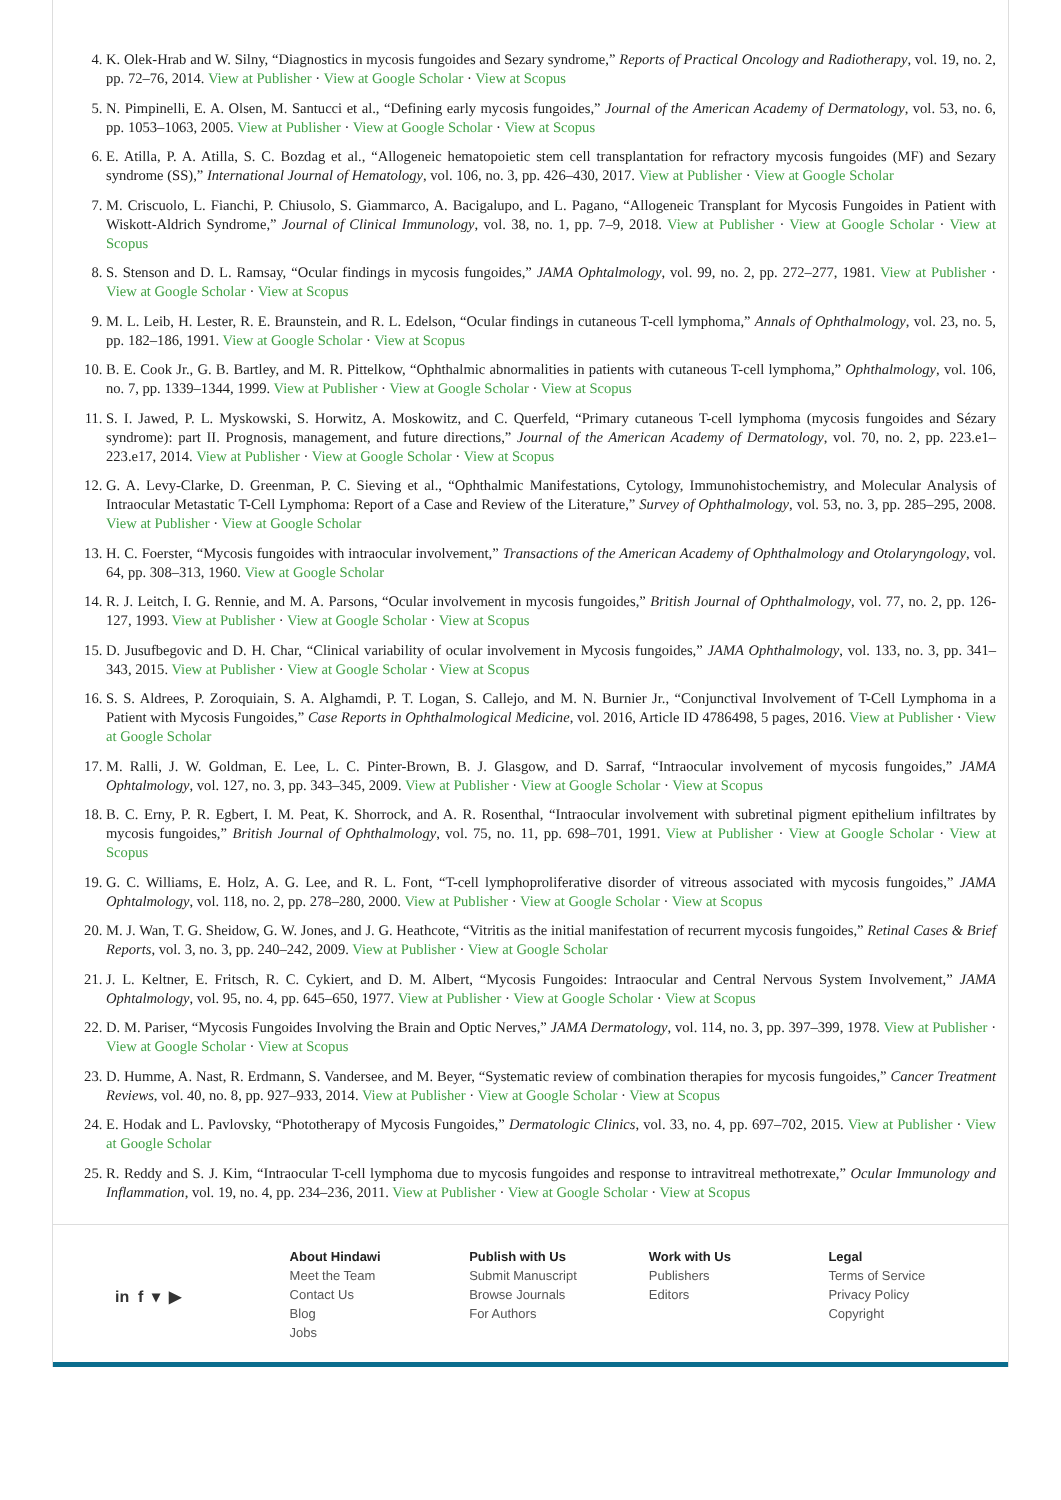4. K. Olek-Hrab and W. Silny, “Diagnostics in mycosis fungoides and Sezary syndrome,” Reports of Practical Oncology and Radiotherapy, vol. 19, no. 2, pp. 72–76, 2014. View at Publisher · View at Google Scholar · View at Scopus
5. N. Pimpinelli, E. A. Olsen, M. Santucci et al., “Defining early mycosis fungoides,” Journal of the American Academy of Dermatology, vol. 53, no. 6, pp. 1053–1063, 2005. View at Publisher · View at Google Scholar · View at Scopus
6. E. Atilla, P. A. Atilla, S. C. Bozdag et al., “Allogeneic hematopoietic stem cell transplantation for refractory mycosis fungoides (MF) and Sezary syndrome (SS),” International Journal of Hematology, vol. 106, no. 3, pp. 426–430, 2017. View at Publisher · View at Google Scholar
7. M. Criscuolo, L. Fianchi, P. Chiusolo, S. Giammarco, A. Bacigalupo, and L. Pagano, “Allogeneic Transplant for Mycosis Fungoides in Patient with Wiskott-Aldrich Syndrome,” Journal of Clinical Immunology, vol. 38, no. 1, pp. 7–9, 2018. View at Publisher · View at Google Scholar · View at Scopus
8. S. Stenson and D. L. Ramsay, “Ocular findings in mycosis fungoides,” JAMA Ophtalmology, vol. 99, no. 2, pp. 272–277, 1981. View at Publisher · View at Google Scholar · View at Scopus
9. M. L. Leib, H. Lester, R. E. Braunstein, and R. L. Edelson, “Ocular findings in cutaneous T-cell lymphoma,” Annals of Ophthalmology, vol. 23, no. 5, pp. 182–186, 1991. View at Google Scholar · View at Scopus
10. B. E. Cook Jr., G. B. Bartley, and M. R. Pittelkow, “Ophthalmic abnormalities in patients with cutaneous T-cell lymphoma,” Ophthalmology, vol. 106, no. 7, pp. 1339–1344, 1999. View at Publisher · View at Google Scholar · View at Scopus
11. S. I. Jawed, P. L. Myskowski, S. Horwitz, A. Moskowitz, and C. Querfeld, “Primary cutaneous T-cell lymphoma (mycosis fungoides and Sézary syndrome): part II. Prognosis, management, and future directions,” Journal of the American Academy of Dermatology, vol. 70, no. 2, pp. 223.e1–223.e17, 2014. View at Publisher · View at Google Scholar · View at Scopus
12. G. A. Levy-Clarke, D. Greenman, P. C. Sieving et al., “Ophthalmic Manifestations, Cytology, Immunohistochemistry, and Molecular Analysis of Intraocular Metastatic T-Cell Lymphoma: Report of a Case and Review of the Literature,” Survey of Ophthalmology, vol. 53, no. 3, pp. 285–295, 2008. View at Publisher · View at Google Scholar
13. H. C. Foerster, “Mycosis fungoides with intraocular involvement,” Transactions of the American Academy of Ophthalmology and Otolaryngology, vol. 64, pp. 308–313, 1960. View at Google Scholar
14. R. J. Leitch, I. G. Rennie, and M. A. Parsons, “Ocular involvement in mycosis fungoides,” British Journal of Ophthalmology, vol. 77, no. 2, pp. 126-127, 1993. View at Publisher · View at Google Scholar · View at Scopus
15. D. Jusufbegovic and D. H. Char, “Clinical variability of ocular involvement in Mycosis fungoides,” JAMA Ophthalmology, vol. 133, no. 3, pp. 341–343, 2015. View at Publisher · View at Google Scholar · View at Scopus
16. S. S. Aldrees, P. Zoroquiain, S. A. Alghamdi, P. T. Logan, S. Callejo, and M. N. Burnier Jr., “Conjunctival Involvement of T-Cell Lymphoma in a Patient with Mycosis Fungoides,” Case Reports in Ophthalmological Medicine, vol. 2016, Article ID 4786498, 5 pages, 2016. View at Publisher · View at Google Scholar
17. M. Ralli, J. W. Goldman, E. Lee, L. C. Pinter-Brown, B. J. Glasgow, and D. Sarraf, “Intraocular involvement of mycosis fungoides,” JAMA Ophtalmology, vol. 127, no. 3, pp. 343–345, 2009. View at Publisher · View at Google Scholar · View at Scopus
18. B. C. Erny, P. R. Egbert, I. M. Peat, K. Shorrock, and A. R. Rosenthal, “Intraocular involvement with subretinal pigment epithelium infiltrates by mycosis fungoides,” British Journal of Ophthalmology, vol. 75, no. 11, pp. 698–701, 1991. View at Publisher · View at Google Scholar · View at Scopus
19. G. C. Williams, E. Holz, A. G. Lee, and R. L. Font, “T-cell lymphoproliferative disorder of vitreous associated with mycosis fungoides,” JAMA Ophtalmology, vol. 118, no. 2, pp. 278–280, 2000. View at Publisher · View at Google Scholar · View at Scopus
20. M. J. Wan, T. G. Sheidow, G. W. Jones, and J. G. Heathcote, “Vitritis as the initial manifestation of recurrent mycosis fungoides,” Retinal Cases & Brief Reports, vol. 3, no. 3, pp. 240–242, 2009. View at Publisher · View at Google Scholar
21. J. L. Keltner, E. Fritsch, R. C. Cykiert, and D. M. Albert, “Mycosis Fungoides: Intraocular and Central Nervous System Involvement,” JAMA Ophtalmology, vol. 95, no. 4, pp. 645–650, 1977. View at Publisher · View at Google Scholar · View at Scopus
22. D. M. Pariser, “Mycosis Fungoides Involving the Brain and Optic Nerves,” JAMA Dermatology, vol. 114, no. 3, pp. 397–399, 1978. View at Publisher · View at Google Scholar · View at Scopus
23. D. Humme, A. Nast, R. Erdmann, S. Vandersee, and M. Beyer, “Systematic review of combination therapies for mycosis fungoides,” Cancer Treatment Reviews, vol. 40, no. 8, pp. 927–933, 2014. View at Publisher · View at Google Scholar · View at Scopus
24. E. Hodak and L. Pavlovsky, “Phototherapy of Mycosis Fungoides,” Dermatologic Clinics, vol. 33, no. 4, pp. 697–702, 2015. View at Publisher · View at Google Scholar
25. R. Reddy and S. J. Kim, “Intraocular T-cell lymphoma due to mycosis fungoides and response to intravitreal methotrexate,” Ocular Immunology and Inflammation, vol. 19, no. 4, pp. 234–236, 2011. View at Publisher · View at Google Scholar · View at Scopus
in f ▾ ▶
About Hindawi
Meet the Team
Contact Us
Blog
Jobs
Publish with Us
Submit Manuscript
Browse Journals
For Authors
Work with Us
Publishers
Editors
Legal
Terms of Service
Privacy Policy
Copyright